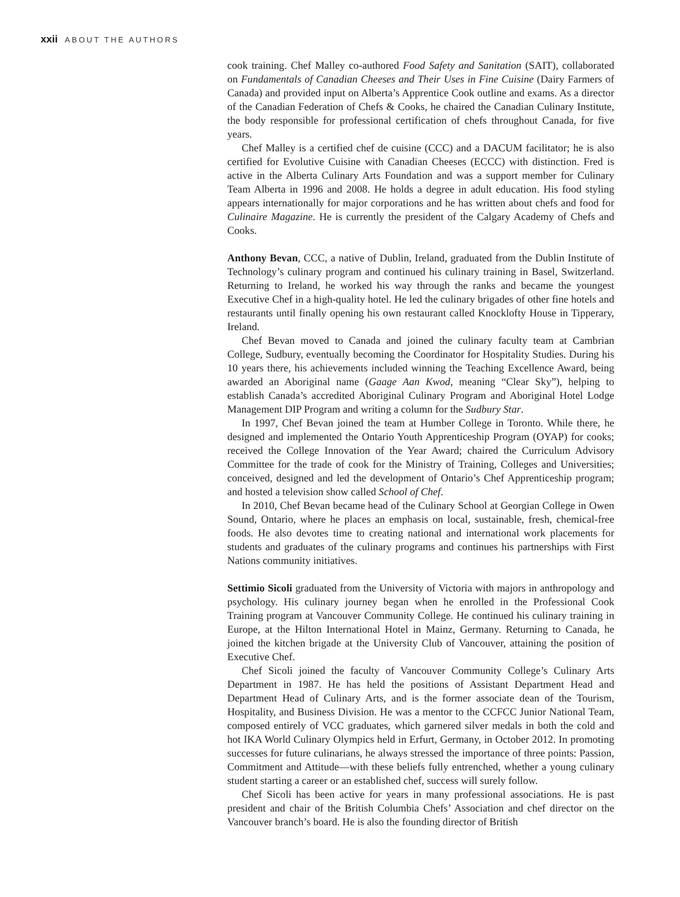xxii ABOUT THE AUTHORS
cook training. Chef Malley co-authored Food Safety and Sanitation (SAIT), collaborated on Fundamentals of Canadian Cheeses and Their Uses in Fine Cuisine (Dairy Farmers of Canada) and provided input on Alberta’s Apprentice Cook outline and exams. As a director of the Canadian Federation of Chefs & Cooks, he chaired the Canadian Culinary Institute, the body responsible for professional certification of chefs throughout Canada, for five years.
Chef Malley is a certified chef de cuisine (CCC) and a DACUM facilitator; he is also certified for Evolutive Cuisine with Canadian Cheeses (ECCC) with distinction. Fred is active in the Alberta Culinary Arts Foundation and was a support member for Culinary Team Alberta in 1996 and 2008. He holds a degree in adult education. His food styling appears internationally for major corporations and he has written about chefs and food for Culinaire Magazine. He is currently the president of the Calgary Academy of Chefs and Cooks.
Anthony Bevan, CCC, a native of Dublin, Ireland, graduated from the Dublin Institute of Technology’s culinary program and continued his culinary training in Basel, Switzerland. Returning to Ireland, he worked his way through the ranks and became the youngest Executive Chef in a high-quality hotel. He led the culinary brigades of other fine hotels and restaurants until finally opening his own restaurant called Knocklofty House in Tipperary, Ireland.
Chef Bevan moved to Canada and joined the culinary faculty team at Cambrian College, Sudbury, eventually becoming the Coordinator for Hospitality Studies. During his 10 years there, his achievements included winning the Teaching Excellence Award, being awarded an Aboriginal name (Gaage Aan Kwod, meaning “Clear Sky”), helping to establish Canada’s accredited Aboriginal Culinary Program and Aboriginal Hotel Lodge Management DIP Program and writing a column for the Sudbury Star.
In 1997, Chef Bevan joined the team at Humber College in Toronto. While there, he designed and implemented the Ontario Youth Apprenticeship Program (OYAP) for cooks; received the College Innovation of the Year Award; chaired the Curriculum Advisory Committee for the trade of cook for the Ministry of Training, Colleges and Universities; conceived, designed and led the development of Ontario’s Chef Apprenticeship program; and hosted a television show called School of Chef.
In 2010, Chef Bevan became head of the Culinary School at Georgian College in Owen Sound, Ontario, where he places an emphasis on local, sustainable, fresh, chemical-free foods. He also devotes time to creating national and international work placements for students and graduates of the culinary programs and continues his partnerships with First Nations community initiatives.
Settimio Sicoli graduated from the University of Victoria with majors in anthropology and psychology. His culinary journey began when he enrolled in the Professional Cook Training program at Vancouver Community College. He continued his culinary training in Europe, at the Hilton International Hotel in Mainz, Germany. Returning to Canada, he joined the kitchen brigade at the University Club of Vancouver, attaining the position of Executive Chef.
Chef Sicoli joined the faculty of Vancouver Community College’s Culinary Arts Department in 1987. He has held the positions of Assistant Department Head and Department Head of Culinary Arts, and is the former associate dean of the Tourism, Hospitality, and Business Division. He was a mentor to the CCFCC Junior National Team, composed entirely of VCC graduates, which garnered silver medals in both the cold and hot IKA World Culinary Olympics held in Erfurt, Germany, in October 2012. In promoting successes for future culinarians, he always stressed the importance of three points: Passion, Commitment and Attitude—with these beliefs fully entrenched, whether a young culinary student starting a career or an established chef, success will surely follow.
Chef Sicoli has been active for years in many professional associations. He is past president and chair of the British Columbia Chefs’ Association and chef director on the Vancouver branch’s board. He is also the founding director of British